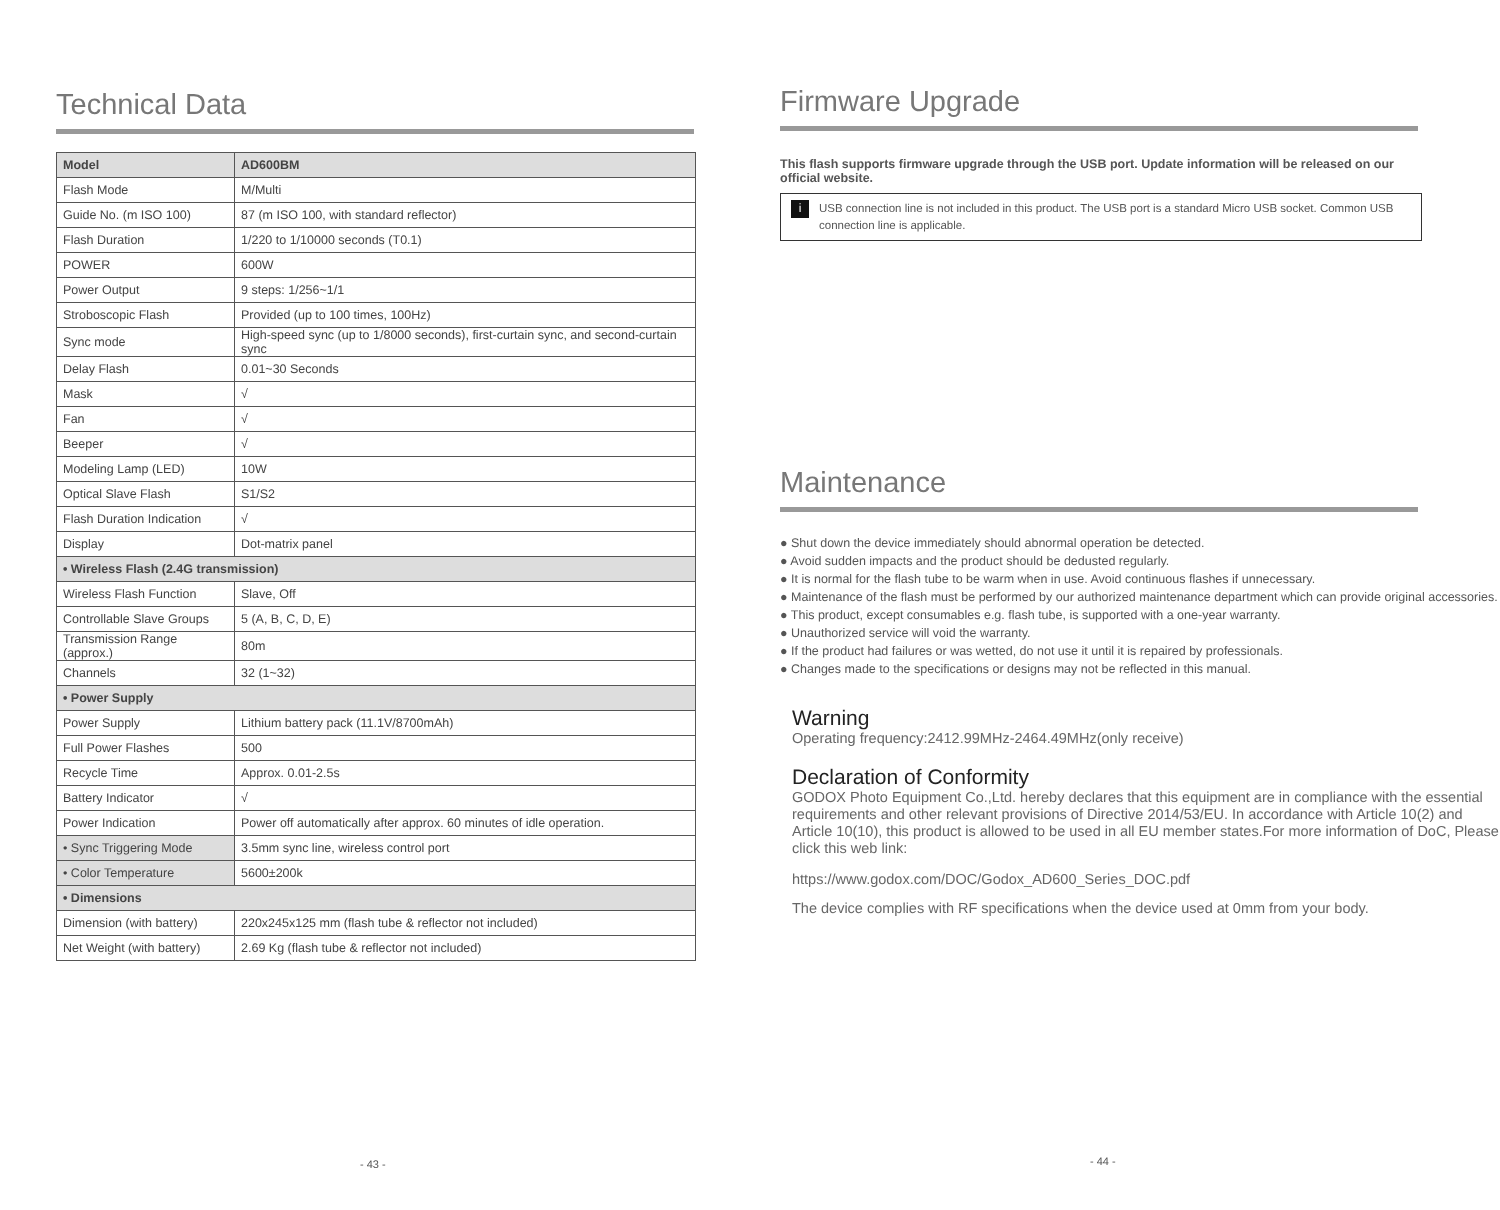Technical Data
| Model | AD600BM |
| Flash Mode | M/Multi |
| Guide No. (m ISO 100) | 87 (m ISO 100, with standard reflector) |
| Flash Duration | 1/220 to 1/10000 seconds (T0.1) |
| POWER | 600W |
| Power Output | 9 steps: 1/256~1/1 |
| Stroboscopic Flash | Provided (up to 100 times, 100Hz) |
| Sync mode | High-speed sync (up to 1/8000 seconds), first-curtain sync, and second-curtain sync |
| Delay Flash | 0.01~30 Seconds |
| Mask | √ |
| Fan | √ |
| Beeper | √ |
| Modeling Lamp (LED) | 10W |
| Optical Slave Flash | S1/S2 |
| Flash Duration Indication | √ |
| Display | Dot-matrix panel |
| • Wireless Flash (2.4G transmission) | |
| Wireless Flash Function | Slave, Off |
| Controllable Slave Groups | 5 (A, B, C, D, E) |
| Transmission Range (approx.) | 80m |
| Channels | 32 (1~32) |
| • Power Supply | |
| Power Supply | Lithium battery pack (11.1V/8700mAh) |
| Full Power Flashes | 500 |
| Recycle Time | Approx. 0.01-2.5s |
| Battery Indicator | √ |
| Power Indication | Power off automatically after approx. 60 minutes of idle operation. |
| • Sync Triggering Mode | 3.5mm sync line, wireless control port |
| • Color Temperature | 5600±200k |
| • Dimensions | |
| Dimension (with battery) | 220x245x125 mm (flash tube & reflector not included) |
| Net Weight (with battery) | 2.69 Kg (flash tube & reflector not included) |
- 43 -
Firmware Upgrade
This flash supports firmware upgrade through the USB port. Update information will be released on our official website.
i
USB connection line is not included in this product. The USB port is a standard Micro USB socket. Common USB connection line is applicable.
Maintenance
● Shut down the device immediately should abnormal operation be detected.
● Avoid sudden impacts and the product should be dedusted regularly.
● It is normal for the flash tube to be warm when in use. Avoid continuous flashes if unnecessary.
● Maintenance of the flash must be performed by our authorized maintenance department which can provide original accessories.
● This product, except consumables e.g. flash tube, is supported with a one-year warranty.
● Unauthorized service will void the warranty.
● If the product had failures or was wetted, do not use it until it is repaired by professionals.
● Changes made to the specifications or designs may not be reflected in this manual.
Warning
Operating frequency:2412.99MHz-2464.49MHz(only receive)
Declaration of Conformity
GODOX Photo Equipment Co.,Ltd. hereby declares that this equipment are in compliance with the essential requirements and other relevant provisions of Directive 2014/53/EU. In accordance with Article 10(2) and Article 10(10), this product is allowed to be used in all EU member states.For more information of DoC, Please click this web link:
https://www.godox.com/DOC/Godox_AD600_Series_DOC.pdf
The device complies with RF specifications when the device used at 0mm from your body.
- 44 -